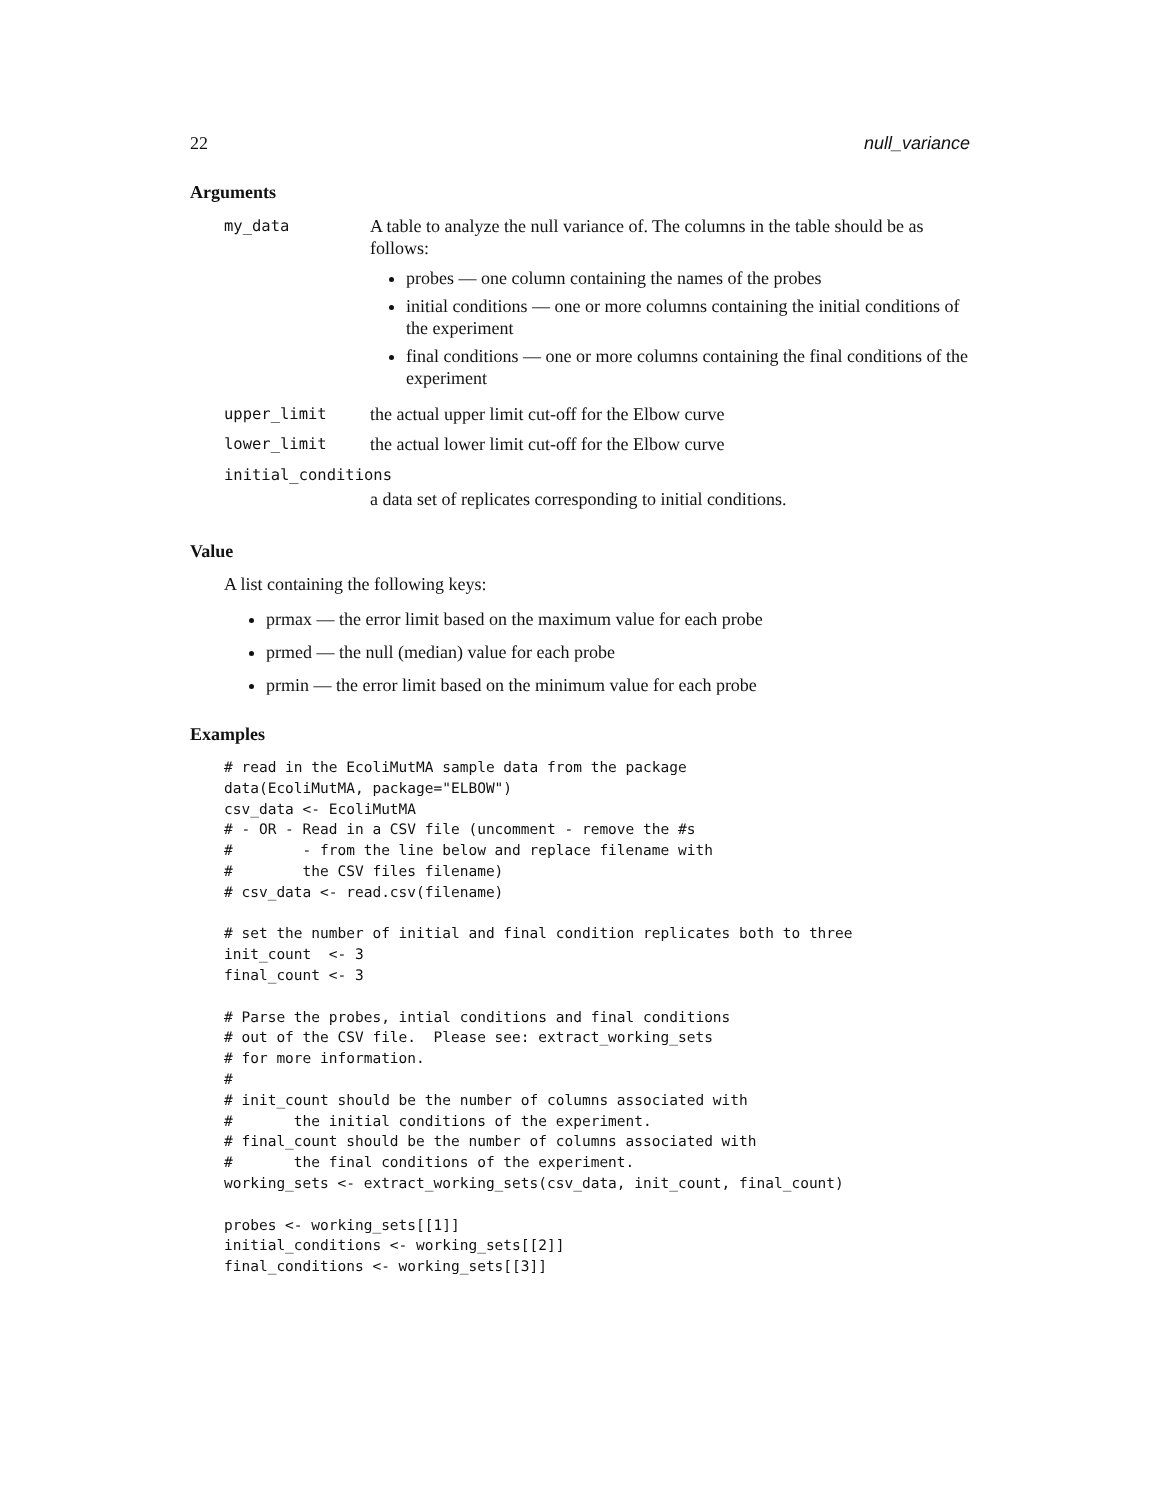22 null_variance
Arguments
my_data
A table to analyze the null variance of. The columns in the table should be as follows:
probes — one column containing the names of the probes
initial conditions — one or more columns containing the initial conditions of the experiment
final conditions — one or more columns containing the final conditions of the experiment
upper_limit
the actual upper limit cut-off for the Elbow curve
lower_limit
the actual lower limit cut-off for the Elbow curve
initial_conditions
a data set of replicates corresponding to initial conditions.
Value
A list containing the following keys:
prmax — the error limit based on the maximum value for each probe
prmed — the null (median) value for each probe
prmin — the error limit based on the minimum value for each probe
Examples
# read in the EcoliMutMA sample data from the package
data(EcoliMutMA, package="ELBOW")
csv_data <- EcoliMutMA
# - OR - Read in a CSV file (uncomment - remove the #s
#        - from the line below and replace filename with
#        the CSV files filename)
# csv_data <- read.csv(filename)

# set the number of initial and final condition replicates both to three
init_count  <- 3
final_count <- 3

# Parse the probes, intial conditions and final conditions
# out of the CSV file.  Please see: extract_working_sets
# for more information.
#
# init_count should be the number of columns associated with
#       the initial conditions of the experiment.
# final_count should be the number of columns associated with
#       the final conditions of the experiment.
working_sets <- extract_working_sets(csv_data, init_count, final_count)

probes <- working_sets[[1]]
initial_conditions <- working_sets[[2]]
final_conditions <- working_sets[[3]]